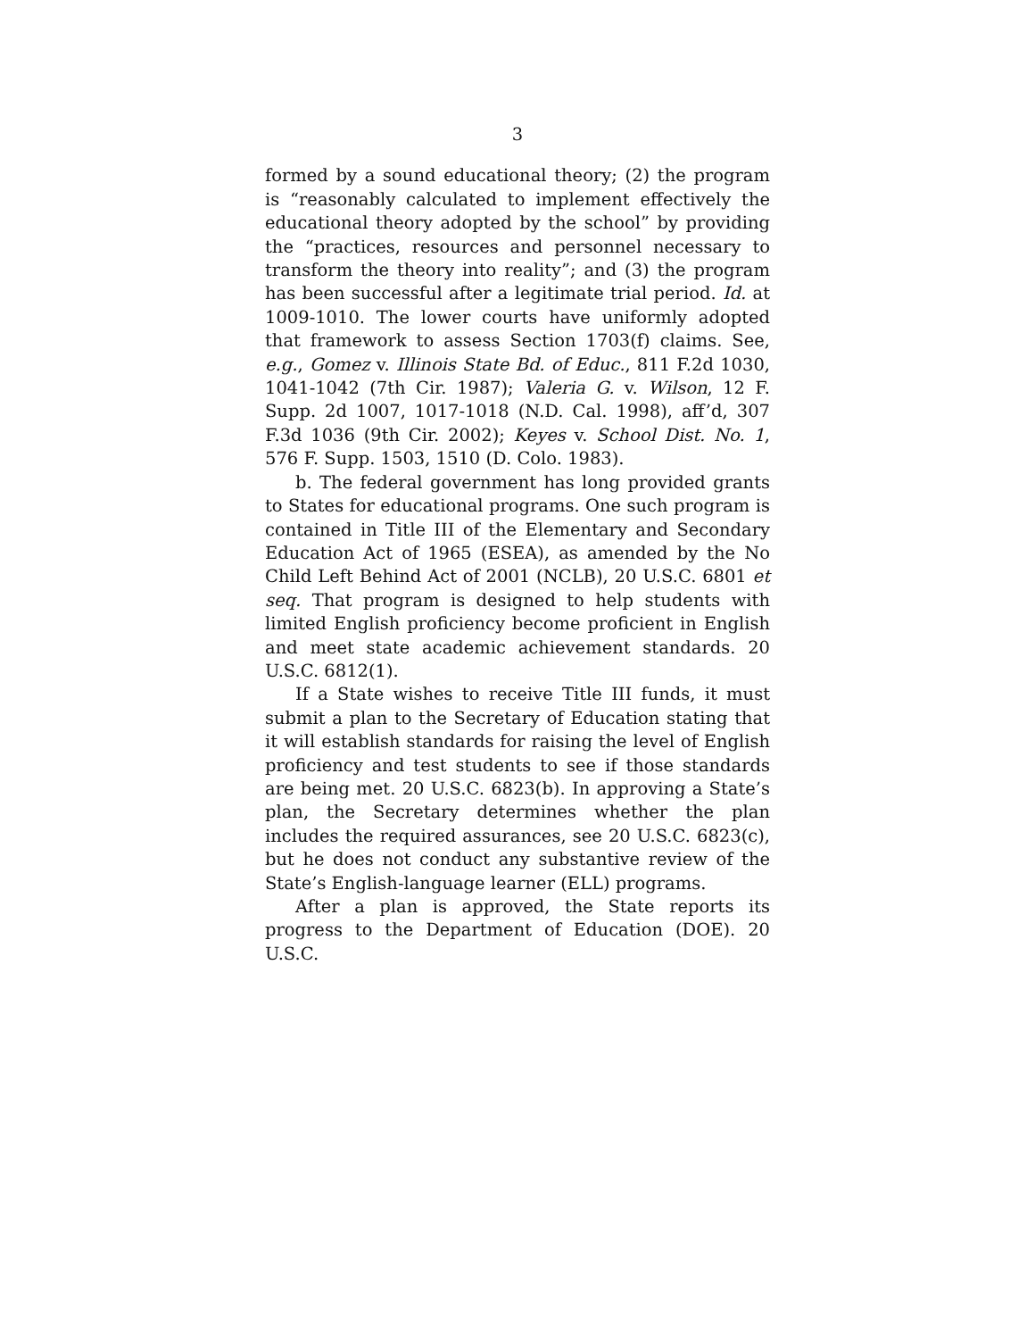3
formed by a sound educational theory; (2) the program is “reasonably calculated to implement effectively the educational theory adopted by the school” by providing the “practices, resources and personnel necessary to transform the theory into reality”; and (3) the program has been successful after a legitimate trial period. Id. at 1009-1010. The lower courts have uniformly adopted that framework to assess Section 1703(f) claims. See, e.g., Gomez v. Illinois State Bd. of Educ., 811 F.2d 1030, 1041-1042 (7th Cir. 1987); Valeria G. v. Wilson, 12 F. Supp. 2d 1007, 1017-1018 (N.D. Cal. 1998), aff’d, 307 F.3d 1036 (9th Cir. 2002); Keyes v. School Dist. No. 1, 576 F. Supp. 1503, 1510 (D. Colo. 1983).
b. The federal government has long provided grants to States for educational programs. One such program is contained in Title III of the Elementary and Secondary Education Act of 1965 (ESEA), as amended by the No Child Left Behind Act of 2001 (NCLB), 20 U.S.C. 6801 et seq. That program is designed to help students with limited English proficiency become proficient in English and meet state academic achievement standards. 20 U.S.C. 6812(1).
If a State wishes to receive Title III funds, it must submit a plan to the Secretary of Education stating that it will establish standards for raising the level of English proficiency and test students to see if those standards are being met. 20 U.S.C. 6823(b). In approving a State’s plan, the Secretary determines whether the plan includes the required assurances, see 20 U.S.C. 6823(c), but he does not conduct any substantive review of the State’s English-language learner (ELL) programs.
After a plan is approved, the State reports its progress to the Department of Education (DOE). 20 U.S.C.